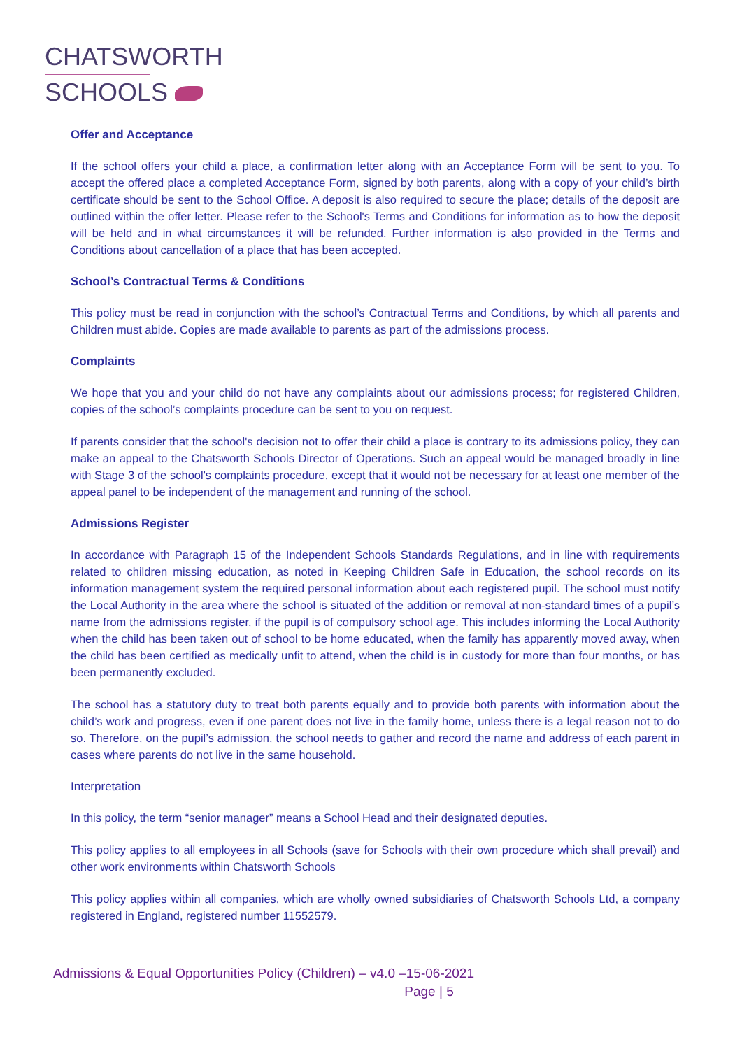CHATSWORTH
SCHOOLS
Offer and Acceptance
If the school offers your child a place, a confirmation letter along with an Acceptance Form will be sent to you. To accept the offered place a completed Acceptance Form, signed by both parents, along with a copy of your child’s birth certificate should be sent to the School Office. A deposit is also required to secure the place; details of the deposit are outlined within the offer letter. Please refer to the School's Terms and Conditions for information as to how the deposit will be held and in what circumstances it will be refunded. Further information is also provided in the Terms and Conditions about cancellation of a place that has been accepted.
School’s Contractual Terms & Conditions
This policy must be read in conjunction with the school’s Contractual Terms and Conditions, by which all parents and Children must abide. Copies are made available to parents as part of the admissions process.
Complaints
We hope that you and your child do not have any complaints about our admissions process; for registered Children, copies of the school’s complaints procedure can be sent to you on request.
If parents consider that the school's decision not to offer their child a place is contrary to its admissions policy, they can make an appeal to the Chatsworth Schools Director of Operations. Such an appeal would be managed broadly in line with Stage 3 of the school's complaints procedure, except that it would not be necessary for at least one member of the appeal panel to be independent of the management and running of the school.
Admissions Register
In accordance with Paragraph 15 of the Independent Schools Standards Regulations, and in line with requirements related to children missing education, as noted in Keeping Children Safe in Education, the school records on its information management system the required personal information about each registered pupil. The school must notify the Local Authority in the area where the school is situated of the addition or removal at non-standard times of a pupil’s name from the admissions register, if the pupil is of compulsory school age. This includes informing the Local Authority when the child has been taken out of school to be home educated, when the family has apparently moved away, when the child has been certified as medically unfit to attend, when the child is in custody for more than four months, or has been permanently excluded.
The school has a statutory duty to treat both parents equally and to provide both parents with information about the child’s work and progress, even if one parent does not live in the family home, unless there is a legal reason not to do so. Therefore, on the pupil’s admission, the school needs to gather and record the name and address of each parent in cases where parents do not live in the same household.
Interpretation
In this policy, the term “senior manager” means a School Head and their designated deputies.
This policy applies to all employees in all Schools (save for Schools with their own procedure which shall prevail) and other work environments within Chatsworth Schools
This policy applies within all companies, which are wholly owned subsidiaries of Chatsworth Schools Ltd, a company registered in England, registered number 11552579.
Admissions & Equal Opportunities Policy (Children) – v4.0 –15-06-2021
Page | 5